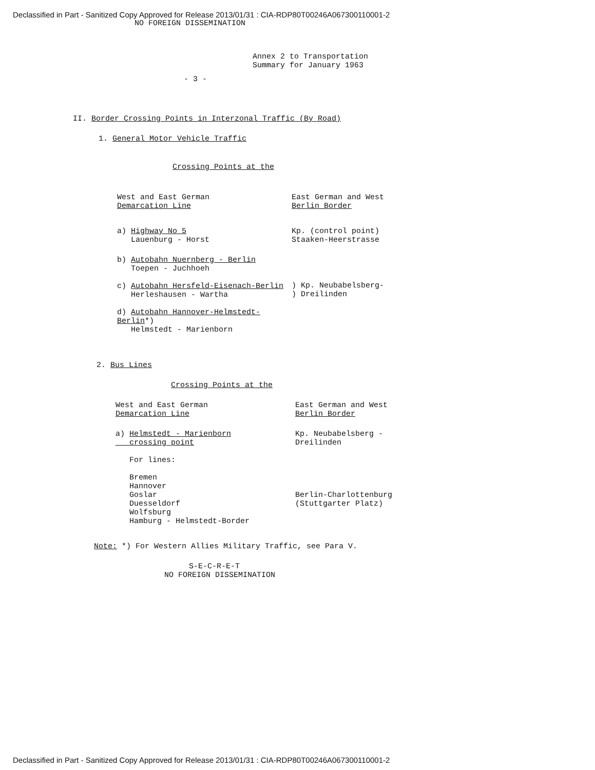Declassified in Part - Sanitized Copy Approved for Release 2013/01/31 : CIA-RDP80T00246A067300110001-2
NO FOREIGN DISSEMINATION
Annex 2 to Transportation
Summary for January 1963
- 3 -
II. Border Crossing Points in Interzonal Traffic (By Road)
1. General Motor Vehicle Traffic
Crossing Points at the
| West and East German Demarcation Line | East German and West Berlin Border |
| a) Highway No 5 Lauenburg - Horst | Kp. (control point) Staaken-Heerstrasse |
| b) Autobahn Nuernberg - Berlin Toepen - Juchhoeh c) Autobahn Hersfeld-Eisenach-Berlin Herleshausen - Wartha d) Autobahn Hannover-Helmstedt-Berlin *) Helmstedt - Marienborn | ) Kp. Neubabelsberg- ) Dreilinden |
2. Bus Lines
Crossing Points at the
| West and East German Demarcation Line | East German and West Berlin Border |
| a) Helmstedt - Marienborn crossing point For lines: Bremen Hannover Goslar Duesseldorf Wolfsburg Hamburg - Helmstedt-Border | Kp. Neubabelsberg - Dreilinden Berlin-Charlottenburg (Stuttgarter Platz) |
Note: *) For Western Allies Military Traffic, see Para V.
S-E-C-R-E-T
NO FOREIGN DISSEMINATION
Declassified in Part - Sanitized Copy Approved for Release 2013/01/31 : CIA-RDP80T00246A067300110001-2